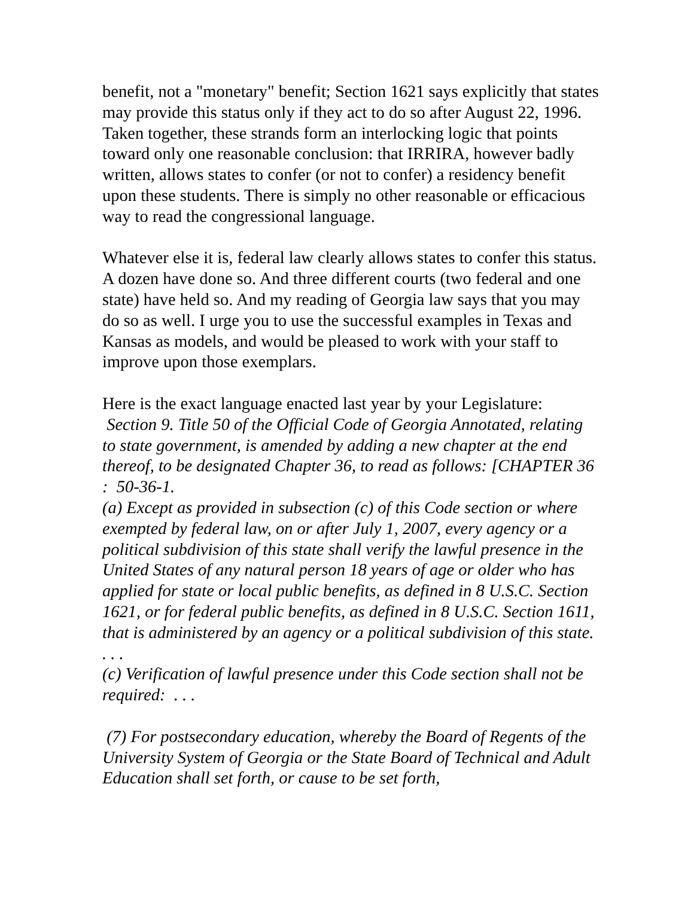benefit, not a "monetary" benefit; Section 1621 says explicitly that states may provide this status only if they act to do so after August 22, 1996. Taken together, these strands form an interlocking logic that points toward only one reasonable conclusion: that IRRIRA, however badly written, allows states to confer (or not to confer) a residency benefit upon these students. There is simply no other reasonable or efficacious way to read the congressional language.
Whatever else it is, federal law clearly allows states to confer this status. A dozen have done so. And three different courts (two federal and one state) have held so. And my reading of Georgia law says that you may do so as well. I urge you to use the successful examples in Texas and Kansas as models, and would be pleased to work with your staff to improve upon those exemplars.
Here is the exact language enacted last year by your Legislature:
Section 9. Title 50 of the Official Code of Georgia Annotated, relating to state government, is amended by adding a new chapter at the end thereof, to be designated Chapter 36, to read as follows: [CHAPTER 36 : 50-36-1.
(a) Except as provided in subsection (c) of this Code section or where exempted by federal law, on or after July 1, 2007, every agency or a political subdivision of this state shall verify the lawful presence in the United States of any natural person 18 years of age or older who has applied for state or local public benefits, as defined in 8 U.S.C. Section 1621, or for federal public benefits, as defined in 8 U.S.C. Section 1611, that is administered by an agency or a political subdivision of this state.
. . .
(c) Verification of lawful presence under this Code section shall not be required: . . .
(7) For postsecondary education, whereby the Board of Regents of the University System of Georgia or the State Board of Technical and Adult Education shall set forth, or cause to be set forth,